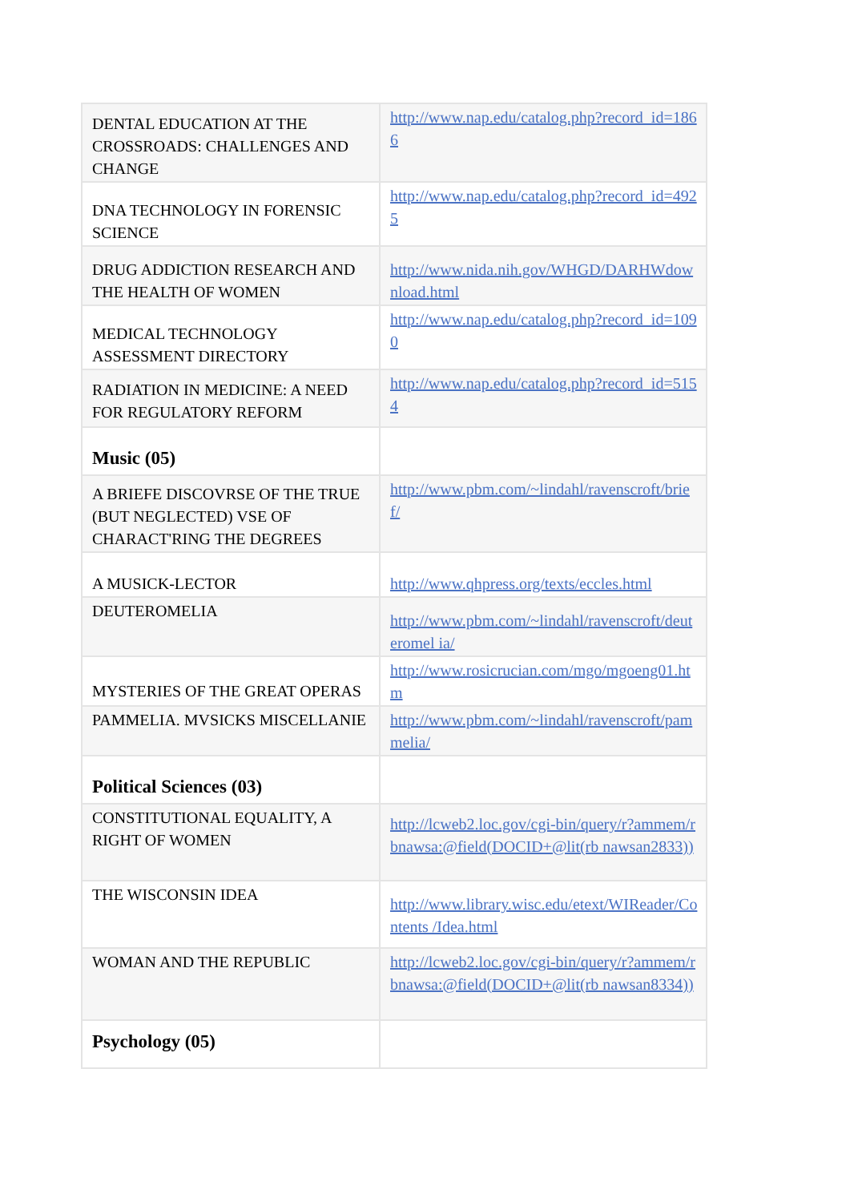| DENTAL EDUCATION AT THE CROSSROADS: CHALLENGES AND CHANGE | http://www.nap.edu/catalog.php?record_id=1866 |
| DNA TECHNOLOGY IN FORENSIC SCIENCE | http://www.nap.edu/catalog.php?record_id=4925 |
| DRUG ADDICTION RESEARCH AND THE HEALTH OF WOMEN | http://www.nida.nih.gov/WHGD/DARHWdownload.html |
| MEDICAL TECHNOLOGY ASSESSMENT DIRECTORY | http://www.nap.edu/catalog.php?record_id=1090 |
| RADIATION IN MEDICINE: A NEED FOR REGULATORY REFORM | http://www.nap.edu/catalog.php?record_id=5154 |
| Music (05) | |
| A BRIEFE DISCOVRSE OF THE TRUE (BUT NEGLECTED) VSE OF CHARACT'RING THE DEGREES | http://www.pbm.com/~lindahl/ravenscroft/brief/ |
| A MUSICK-LECTOR | http://www.qhpress.org/texts/eccles.html |
| DEUTEROMELIA | http://www.pbm.com/~lindahl/ravenscroft/deuteromel ia/ |
| MYSTERIES OF THE GREAT OPERAS | http://www.rosicrucian.com/mgo/mgoeng01.htm |
| PAMMELIA. MVSICKS MISCELLANIE | http://www.pbm.com/~lindahl/ravenscroft/pammelia/ |
| Political Sciences (03) | |
| CONSTITUTIONAL EQUALITY, A RIGHT OF WOMEN | http://lcweb2.loc.gov/cgi-bin/query/r?ammem/rbnawsa:@field(DOCID+@lit(rb nawsan2833)) |
| THE WISCONSIN IDEA | http://www.library.wisc.edu/etext/WIReader/Contents /Idea.html |
| WOMAN AND THE REPUBLIC | http://lcweb2.loc.gov/cgi-bin/query/r?ammem/rbnawsa:@field(DOCID+@lit(rb nawsan8334)) |
| Psychology (05) | |